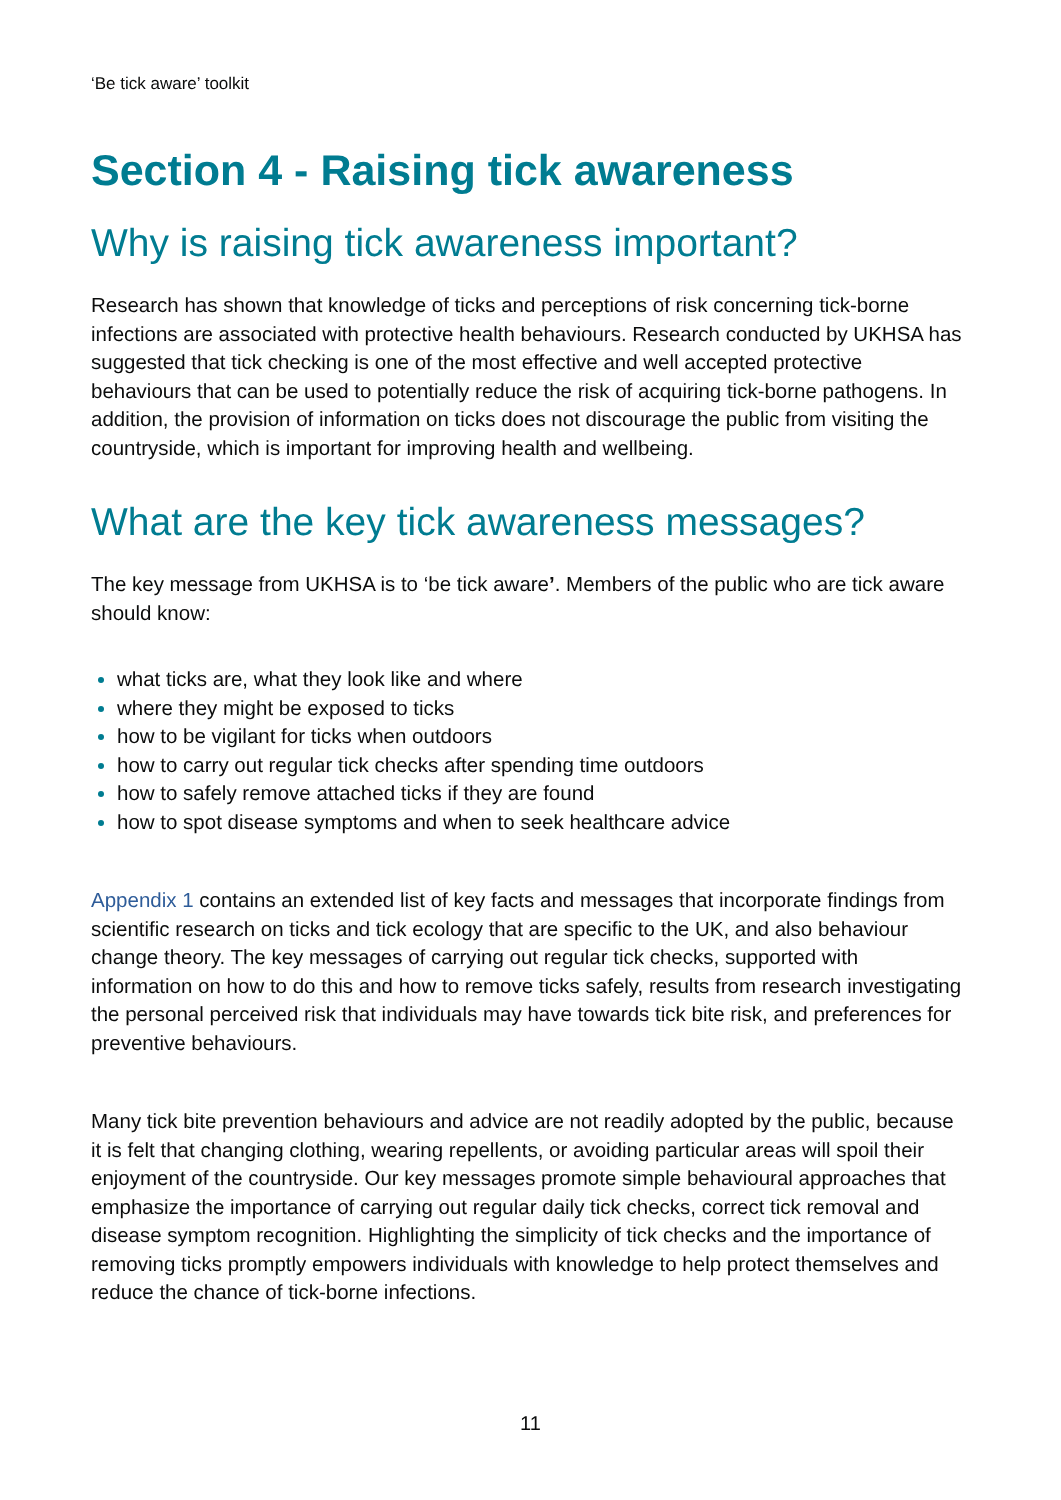‘Be tick aware’ toolkit
Section 4 - Raising tick awareness
Why is raising tick awareness important?
Research has shown that knowledge of ticks and perceptions of risk concerning tick-borne infections are associated with protective health behaviours. Research conducted by UKHSA has suggested that tick checking is one of the most effective and well accepted protective behaviours that can be used to potentially reduce the risk of acquiring tick-borne pathogens. In addition, the provision of information on ticks does not discourage the public from visiting the countryside, which is important for improving health and wellbeing.
What are the key tick awareness messages?
The key message from UKHSA is to ‘be tick aware’. Members of the public who are tick aware should know:
what ticks are, what they look like and where
where they might be exposed to ticks
how to be vigilant for ticks when outdoors
how to carry out regular tick checks after spending time outdoors
how to safely remove attached ticks if they are found
how to spot disease symptoms and when to seek healthcare advice
Appendix 1 contains an extended list of key facts and messages that incorporate findings from scientific research on ticks and tick ecology that are specific to the UK, and also behaviour change theory. The key messages of carrying out regular tick checks, supported with information on how to do this and how to remove ticks safely, results from research investigating the personal perceived risk that individuals may have towards tick bite risk, and preferences for preventive behaviours.
Many tick bite prevention behaviours and advice are not readily adopted by the public, because it is felt that changing clothing, wearing repellents, or avoiding particular areas will spoil their enjoyment of the countryside. Our key messages promote simple behavioural approaches that emphasize the importance of carrying out regular daily tick checks, correct tick removal and disease symptom recognition. Highlighting the simplicity of tick checks and the importance of removing ticks promptly empowers individuals with knowledge to help protect themselves and reduce the chance of tick-borne infections.
11